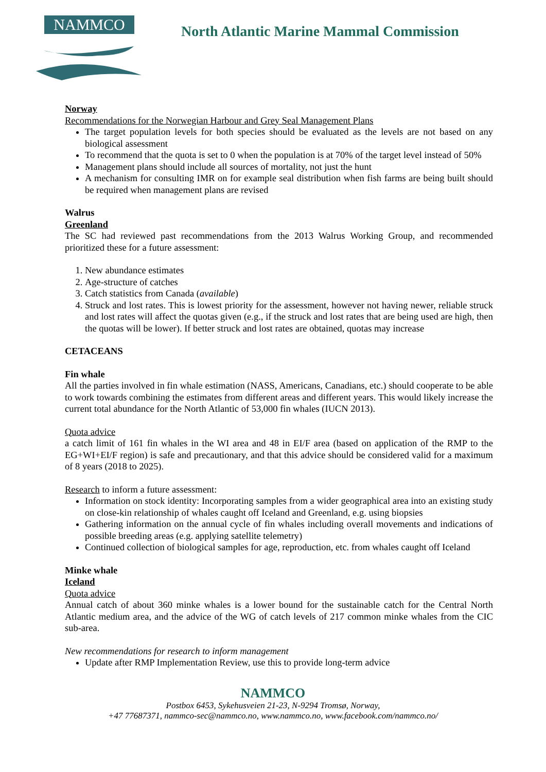NAMMCO
North Atlantic Marine Mammal Commission
Norway
Recommendations for the Norwegian Harbour and Grey Seal Management Plans
The target population levels for both species should be evaluated as the levels are not based on any biological assessment
To recommend that the quota is set to 0 when the population is at 70% of the target level instead of 50%
Management plans should include all sources of mortality, not just the hunt
A mechanism for consulting IMR on for example seal distribution when fish farms are being built should be required when management plans are revised
Walrus
Greenland
The SC had reviewed past recommendations from the 2013 Walrus Working Group, and recommended prioritized these for a future assessment:
1. New abundance estimates
2. Age-structure of catches
3. Catch statistics from Canada (available)
4. Struck and lost rates. This is lowest priority for the assessment, however not having newer, reliable struck and lost rates will affect the quotas given (e.g., if the struck and lost rates that are being used are high, then the quotas will be lower). If better struck and lost rates are obtained, quotas may increase
CETACEANS
Fin whale
All the parties involved in fin whale estimation (NASS, Americans, Canadians, etc.) should cooperate to be able to work towards combining the estimates from different areas and different years. This would likely increase the current total abundance for the North Atlantic of 53,000 fin whales (IUCN 2013).
Quota advice
a catch limit of 161 fin whales in the WI area and 48 in EI/F area (based on application of the RMP to the EG+WI+EI/F region) is safe and precautionary, and that this advice should be considered valid for a maximum of 8 years (2018 to 2025).
Research to inform a future assessment:
Information on stock identity: Incorporating samples from a wider geographical area into an existing study on close-kin relationship of whales caught off Iceland and Greenland, e.g. using biopsies
Gathering information on the annual cycle of fin whales including overall movements and indications of possible breeding areas (e.g. applying satellite telemetry)
Continued collection of biological samples for age, reproduction, etc. from whales caught off Iceland
Minke whale
Iceland
Quota advice
Annual catch of about 360 minke whales is a lower bound for the sustainable catch for the Central North Atlantic medium area, and the advice of the WG of catch levels of 217 common minke whales from the CIC sub-area.
New recommendations for research to inform management
Update after RMP Implementation Review, use this to provide long-term advice
NAMMCO
Postbox 6453, Sykehusveien 21-23, N-9294 Tromsø, Norway,
+47 77687371, nammco-sec@nammco.no, www.nammco.no, www.facebook.com/nammco.no/